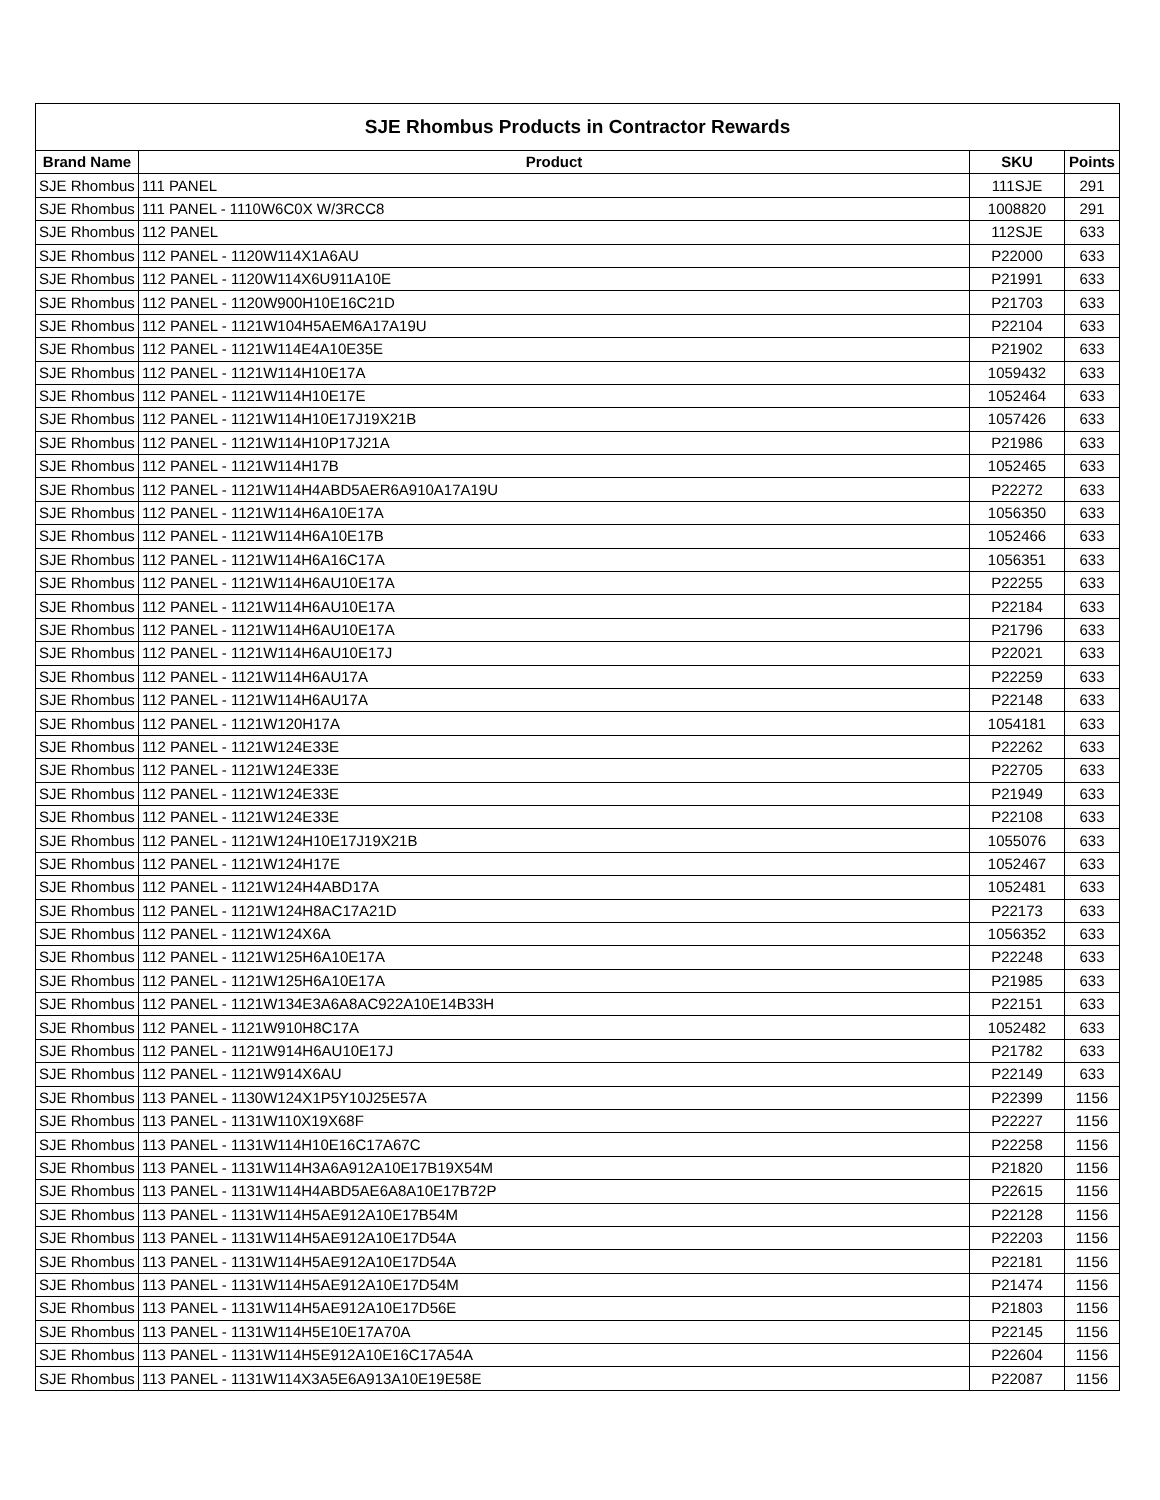| SJE Rhombus Products in Contractor Rewards | | | |
| --- | --- | --- | --- |
| Brand Name | Product | SKU | Points |
| SJE Rhombus | 111 PANEL | 111SJE | 291 |
| SJE Rhombus | 111 PANEL - 1110W6C0X W/3RCC8 | 1008820 | 291 |
| SJE Rhombus | 112 PANEL | 112SJE | 633 |
| SJE Rhombus | 112 PANEL - 1120W114X1A6AU | P22000 | 633 |
| SJE Rhombus | 112 PANEL - 1120W114X6U911A10E | P21991 | 633 |
| SJE Rhombus | 112 PANEL - 1120W900H10E16C21D | P21703 | 633 |
| SJE Rhombus | 112 PANEL - 1121W104H5AEM6A17A19U | P22104 | 633 |
| SJE Rhombus | 112 PANEL - 1121W114E4A10E35E | P21902 | 633 |
| SJE Rhombus | 112 PANEL - 1121W114H10E17A | 1059432 | 633 |
| SJE Rhombus | 112 PANEL - 1121W114H10E17E | 1052464 | 633 |
| SJE Rhombus | 112 PANEL - 1121W114H10E17J19X21B | 1057426 | 633 |
| SJE Rhombus | 112 PANEL - 1121W114H10P17J21A | P21986 | 633 |
| SJE Rhombus | 112 PANEL - 1121W114H17B | 1052465 | 633 |
| SJE Rhombus | 112 PANEL - 1121W114H4ABD5AER6A910A17A19U | P22272 | 633 |
| SJE Rhombus | 112 PANEL - 1121W114H6A10E17A | 1056350 | 633 |
| SJE Rhombus | 112 PANEL - 1121W114H6A10E17B | 1052466 | 633 |
| SJE Rhombus | 112 PANEL - 1121W114H6A16C17A | 1056351 | 633 |
| SJE Rhombus | 112 PANEL - 1121W114H6AU10E17A | P22255 | 633 |
| SJE Rhombus | 112 PANEL - 1121W114H6AU10E17A | P22184 | 633 |
| SJE Rhombus | 112 PANEL - 1121W114H6AU10E17A | P21796 | 633 |
| SJE Rhombus | 112 PANEL - 1121W114H6AU10E17J | P22021 | 633 |
| SJE Rhombus | 112 PANEL - 1121W114H6AU17A | P22259 | 633 |
| SJE Rhombus | 112 PANEL - 1121W114H6AU17A | P22148 | 633 |
| SJE Rhombus | 112 PANEL - 1121W120H17A | 1054181 | 633 |
| SJE Rhombus | 112 PANEL - 1121W124E33E | P22262 | 633 |
| SJE Rhombus | 112 PANEL - 1121W124E33E | P22705 | 633 |
| SJE Rhombus | 112 PANEL - 1121W124E33E | P21949 | 633 |
| SJE Rhombus | 112 PANEL - 1121W124E33E | P22108 | 633 |
| SJE Rhombus | 112 PANEL - 1121W124H10E17J19X21B | 1055076 | 633 |
| SJE Rhombus | 112 PANEL - 1121W124H17E | 1052467 | 633 |
| SJE Rhombus | 112 PANEL - 1121W124H4ABD17A | 1052481 | 633 |
| SJE Rhombus | 112 PANEL - 1121W124H8AC17A21D | P22173 | 633 |
| SJE Rhombus | 112 PANEL - 1121W124X6A | 1056352 | 633 |
| SJE Rhombus | 112 PANEL - 1121W125H6A10E17A | P22248 | 633 |
| SJE Rhombus | 112 PANEL - 1121W125H6A10E17A | P21985 | 633 |
| SJE Rhombus | 112 PANEL - 1121W134E3A6A8AC922A10E14B33H | P22151 | 633 |
| SJE Rhombus | 112 PANEL - 1121W910H8C17A | 1052482 | 633 |
| SJE Rhombus | 112 PANEL - 1121W914H6AU10E17J | P21782 | 633 |
| SJE Rhombus | 112 PANEL - 1121W914X6AU | P22149 | 633 |
| SJE Rhombus | 113 PANEL - 1130W124X1P5Y10J25E57A | P22399 | 1156 |
| SJE Rhombus | 113 PANEL - 1131W110X19X68F | P22227 | 1156 |
| SJE Rhombus | 113 PANEL - 1131W114H10E16C17A67C | P22258 | 1156 |
| SJE Rhombus | 113 PANEL - 1131W114H3A6A912A10E17B19X54M | P21820 | 1156 |
| SJE Rhombus | 113 PANEL - 1131W114H4ABD5AE6A8A10E17B72P | P22615 | 1156 |
| SJE Rhombus | 113 PANEL - 1131W114H5AE912A10E17B54M | P22128 | 1156 |
| SJE Rhombus | 113 PANEL - 1131W114H5AE912A10E17D54A | P22203 | 1156 |
| SJE Rhombus | 113 PANEL - 1131W114H5AE912A10E17D54A | P22181 | 1156 |
| SJE Rhombus | 113 PANEL - 1131W114H5AE912A10E17D54M | P21474 | 1156 |
| SJE Rhombus | 113 PANEL - 1131W114H5AE912A10E17D56E | P21803 | 1156 |
| SJE Rhombus | 113 PANEL - 1131W114H5E10E17A70A | P22145 | 1156 |
| SJE Rhombus | 113 PANEL - 1131W114H5E912A10E16C17A54A | P22604 | 1156 |
| SJE Rhombus | 113 PANEL - 1131W114X3A5E6A913A10E19E58E | P22087 | 1156 |